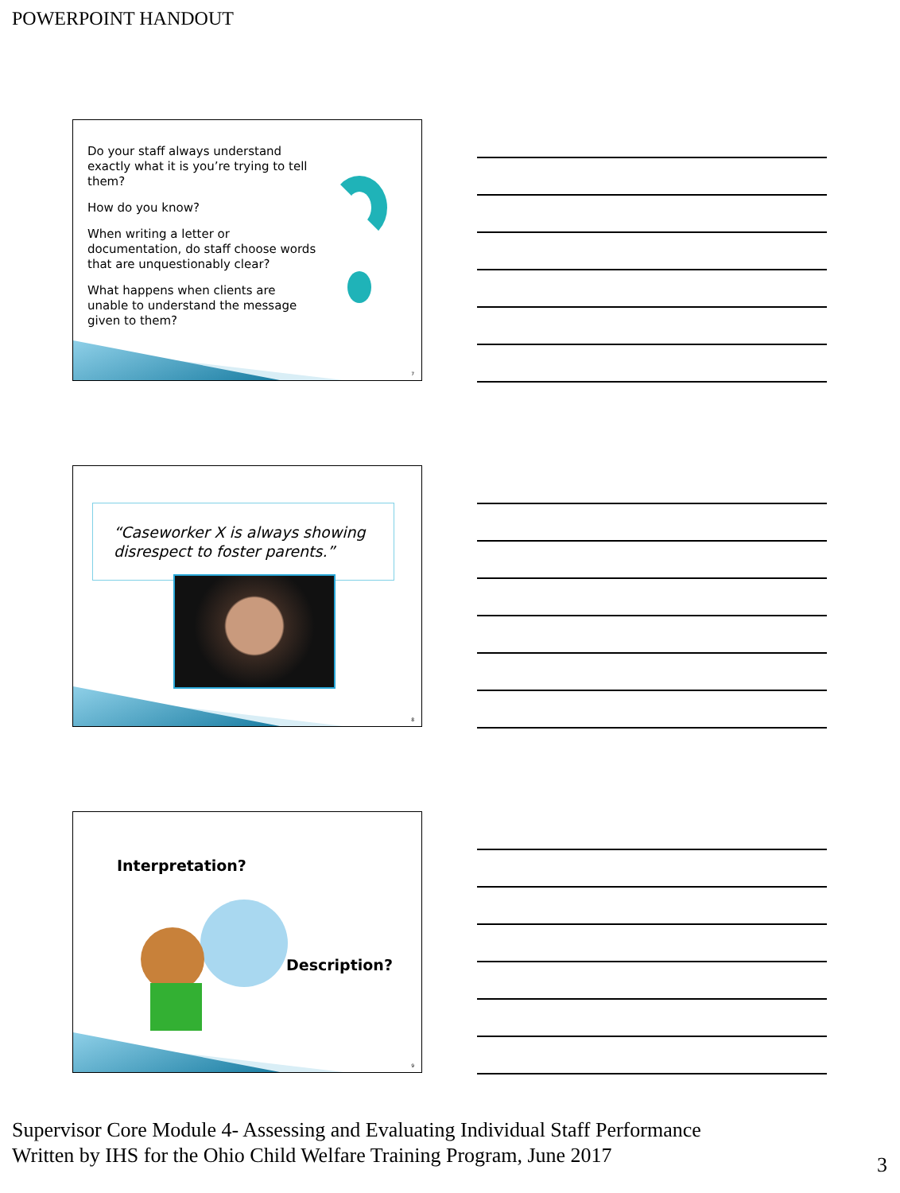POWERPOINT HANDOUT
Do your staff always understand exactly what it is you’re trying to tell them?
How do you know?
When writing a letter or documentation, do staff choose words that are unquestionably clear?
What happens when clients are unable to understand the message given to them?
7
“Caseworker X is always showing disrespect to foster parents.”
8
Interpretation?
Description?
9
Supervisor Core Module 4- Assessing and Evaluating Individual Staff Performance
Written by IHS for the Ohio Child Welfare Training Program, June 2017
3